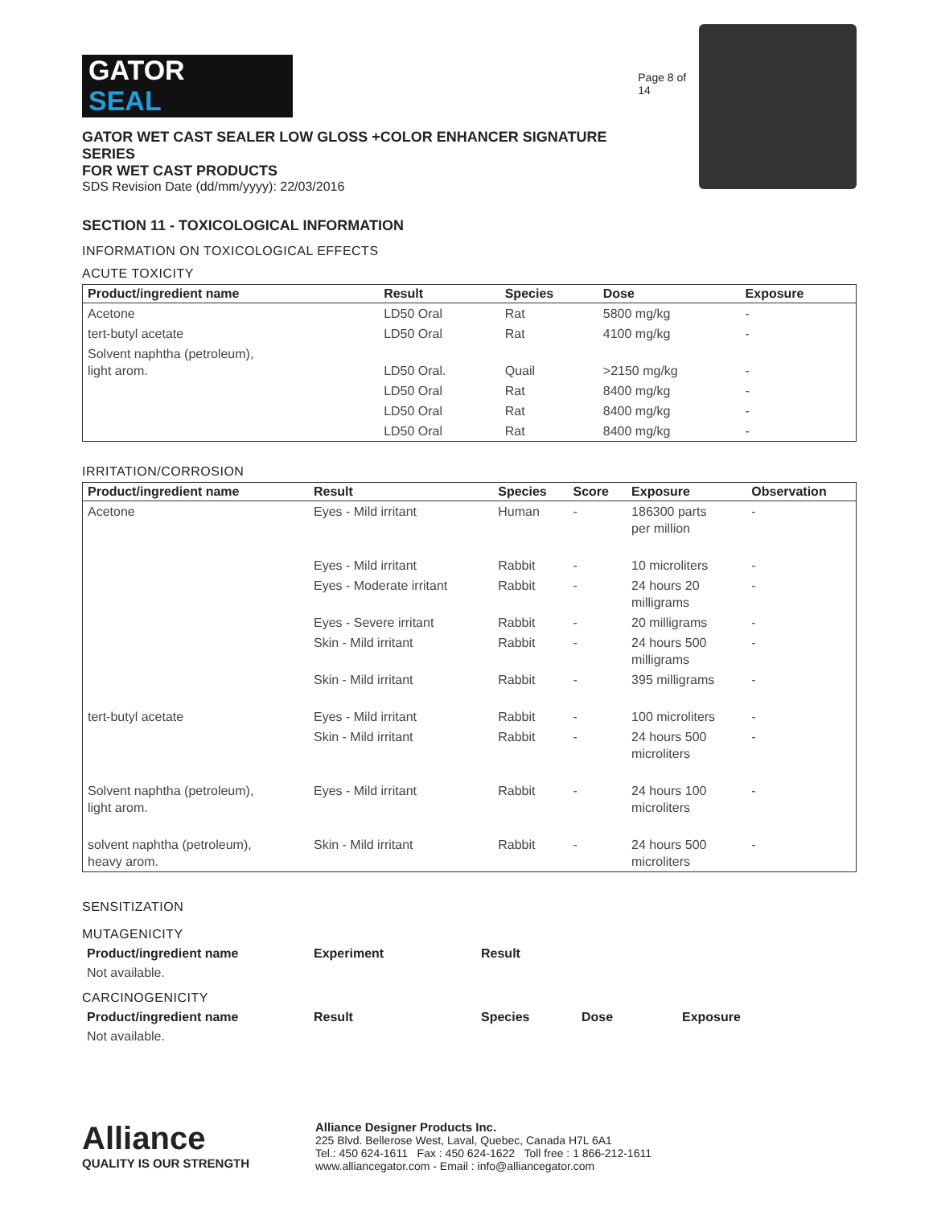GATOR
SEAL
GATOR WET CAST SEALER LOW GLOSS +COLOR ENHANCER SIGNATURE SERIES
FOR WET CAST PRODUCTS
SDS Revision Date (dd/mm/yyyy): 22/03/2016
Page 8 of 14
SECTION 11 - TOXICOLOGICAL INFORMATION
INFORMATION ON TOXICOLOGICAL EFFECTS
ACUTE TOXICITY
| Product/ingredient name | Result | Species | Dose | Exposure |
| --- | --- | --- | --- | --- |
| Acetone | LD50 Oral | Rat | 5800 mg/kg | - |
| tert-butyl acetate | LD50 Oral | Rat | 4100 mg/kg | - |
| Solvent naphtha (petroleum), light arom. | LD50 Oral. | Quail | >2150 mg/kg | - |
| | LD50 Oral | Rat | 8400 mg/kg | - |
| | LD50 Oral | Rat | 8400 mg/kg | - |
| | LD50 Oral | Rat | 8400 mg/kg | - |
IRRITATION/CORROSION
| Product/ingredient name | Result | Species | Score | Exposure | Observation |
| --- | --- | --- | --- | --- | --- |
| Acetone | Eyes - Mild irritant | Human | - | 186300 parts per million | - |
| | Eyes - Mild irritant | Rabbit | - | 10 microliters | - |
| | Eyes - Moderate irritant | Rabbit | - | 24 hours 20 milligrams | - |
| | Eyes - Severe irritant | Rabbit | - | 20 milligrams | - |
| | Skin - Mild irritant | Rabbit | - | 24 hours 500 milligrams | - |
| | Skin - Mild irritant | Rabbit | - | 395 milligrams | - |
| tert-butyl acetate | Eyes - Mild irritant | Rabbit | - | 100 microliters | - |
| | Skin - Mild irritant | Rabbit | - | 24 hours 500 microliters | - |
| Solvent naphtha (petroleum), light arom. | Eyes - Mild irritant | Rabbit | - | 24 hours 100 microliters | - |
| solvent naphtha (petroleum), heavy arom. | Skin - Mild irritant | Rabbit | - | 24 hours 500 microliters | - |
SENSITIZATION
MUTAGENICITY
| Product/ingredient name | Experiment | Result |
| --- | --- | --- |
| Not available. | | |
CARCINOGENICITY
| Product/ingredient name | Result | Species | Dose | Exposure |
| --- | --- | --- | --- | --- |
| Not available. | | | | |
Alliance
QUALITY IS OUR STRENGTH
Alliance Designer Products Inc.
225 Blvd. Bellerose West, Laval, Quebec, Canada H7L 6A1
Tel.: 450 624-1611 Fax : 450 624-1622 Toll free : 1 866-212-1611
www.alliancegator.com - Email : info@alliancegator.com